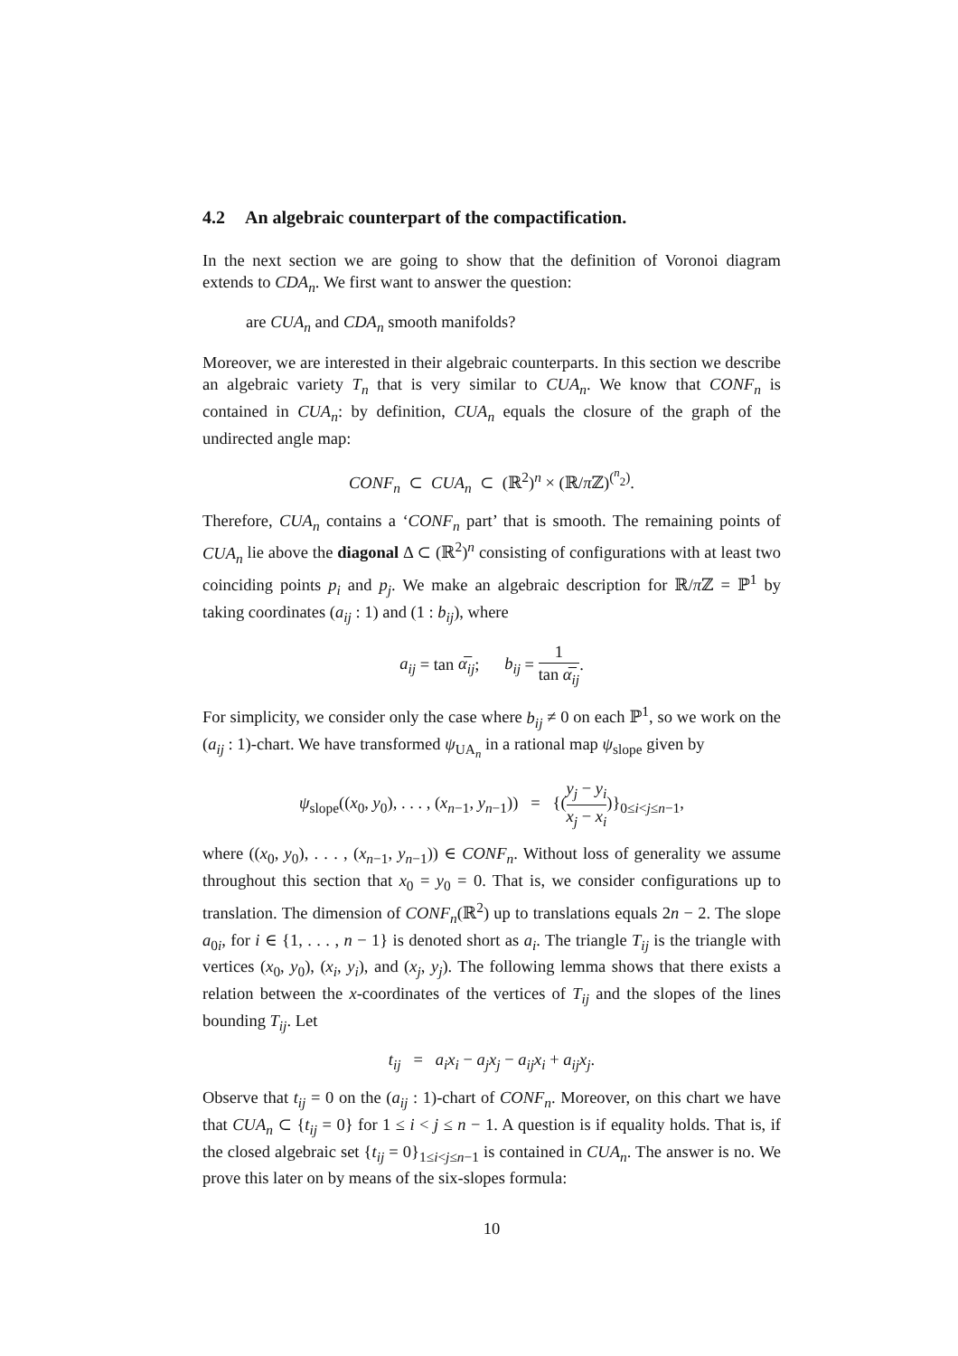4.2 An algebraic counterpart of the compactification.
In the next section we are going to show that the definition of Voronoi diagram extends to CDA<sub>n</sub>. We first want to answer the question:
are CUA<sub>n</sub> and CDA<sub>n</sub> smooth manifolds?
Moreover, we are interested in their algebraic counterparts. In this section we describe an algebraic variety T<sub>n</sub> that is very similar to CUA<sub>n</sub>. We know that CONF<sub>n</sub> is contained in CUA<sub>n</sub>: by definition, CUA<sub>n</sub> equals the closure of the graph of the undirected angle map:
CONF<sub>n</sub> ⊂ CUA<sub>n</sub> ⊂ (ℝ<sup>2</sup>)<sup>n</sup> × (ℝ/π ℤ)<sup>(<sup>n</sup><sub>2</sub>)</sup>.
Therefore, CUA<sub>n</sub> contains a ‘CONF<sub>n</sub> part’ that is smooth. The remaining points of CUA<sub>n</sub> lie above the diagonal Δ ⊂ (ℝ<sup>2</sup>)<sup>n</sup> consisting of configurations with at least two coinciding points p<sub>i</sub> and p<sub>j</sub>. We make an algebraic description for ℝ/π ℤ = ℙ<sup>1</sup> by taking coordinates (a<sub>ij</sub> : 1) and (1 : b<sub>ij</sub>), where
a<sub>ij</sub> = tan α̅<sub>ij</sub>; b<sub>ij</sub> = 1 tan α̅<sub>ij</sub>.
For simplicity, we consider only the case where b<sub>ij</sub> ≠ 0 on each ℙ<sup>1</sup>, so we work on the (a<sub>ij</sub> : 1)-chart. We have transformed ψ<sub>UA<sub>n</sub></sub> in a rational map ψ<sub>slope</sub> given by
ψ<sub>slope</sub>((x<sub>0</sub>, y<sub>0</sub>), . . . , (x<sub>n−1</sub>, y<sub>n−1</sub>)) = {(y<sub>j</sub> − y<sub>i</sub> x<sub>j</sub> − x<sub>i</sub>)}<sub>0≤i<j≤n−1</sub>,
where ((x<sub>0</sub>, y<sub>0</sub>), . . . , (x<sub>n−1</sub>, y<sub>n−1</sub>)) ∈ CONF<sub>n</sub>. Without loss of generality we assume throughout this section that x<sub>0</sub> = y<sub>0</sub> = 0. That is, we consider configurations up to translation. The dimension of CONF<sub>n</sub>(ℝ<sup>2</sup>) up to translations equals 2n − 2. The slope a<sub>0i</sub>, for i ∈ {1, . . . , n − 1} is denoted short as a<sub>i</sub>. The triangle T<sub>ij</sub> is the triangle with vertices (x<sub>0</sub>, y<sub>0</sub>), (x<sub>i</sub>, y<sub>i</sub>), and (x<sub>j</sub>, y<sub>j</sub>). The following lemma shows that there exists a relation between the x-coordinates of the vertices of T<sub>ij</sub> and the slopes of the lines bounding T<sub>ij</sub>. Let
t<sub>ij</sub> = a<sub>i</sub>x<sub>i</sub> − a<sub>j</sub>x<sub>j</sub> − a<sub>ij</sub>x<sub>i</sub> + a<sub>ij</sub>x<sub>j</sub>.
Observe that t<sub>ij</sub> = 0 on the (a<sub>ij</sub> : 1)-chart of CONF<sub>n</sub>. Moreover, on this chart we have that CUA<sub>n</sub> ⊂ {t<sub>ij</sub> = 0} for 1 ≤ i < j ≤ n − 1. A question is if equality holds. That is, if the closed algebraic set {t<sub>ij</sub> = 0}<sub>1≤i<j≤n−1</sub> is contained in CUA<sub>n</sub>. The answer is no. We prove this later on by means of the six-slopes formula:
10